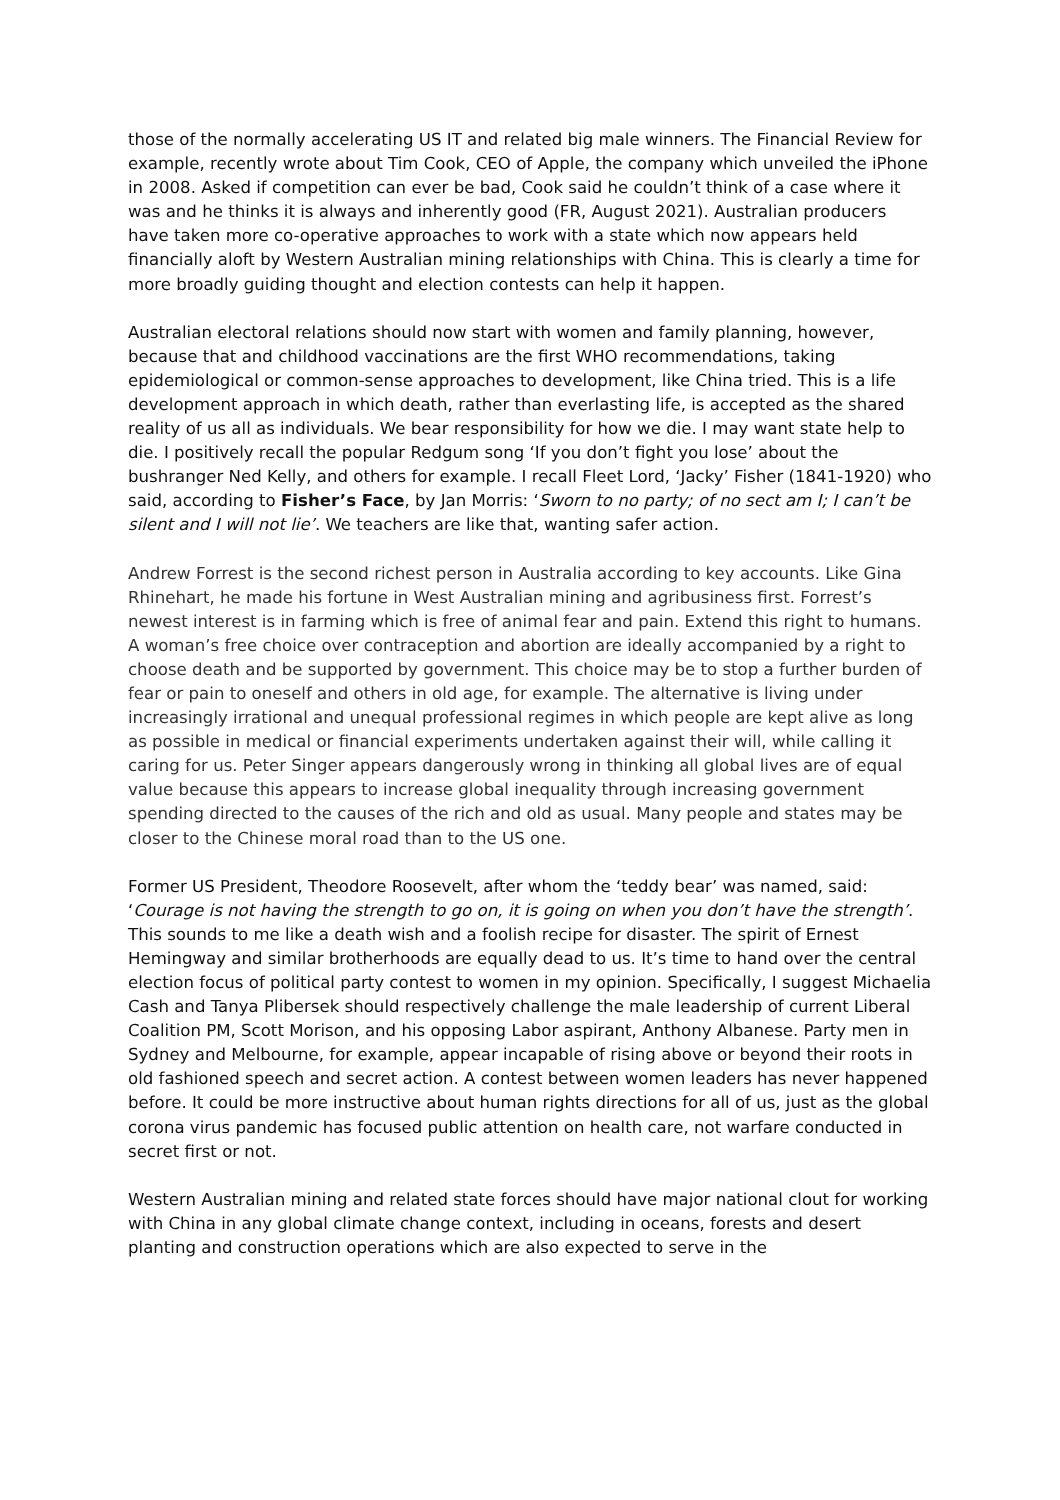those of the normally accelerating US IT and related big male winners. The Financial Review for example, recently wrote about Tim Cook, CEO of Apple, the company which unveiled the iPhone in 2008. Asked if competition can ever be bad, Cook said he couldn’t think of a case where it was and he thinks it is always and inherently good (FR, August 2021). Australian producers have taken more co-operative approaches to work with a state which now appears held financially aloft by Western Australian mining relationships with China. This is clearly a time for more broadly guiding thought and election contests can help it happen.
Australian electoral relations should now start with women and family planning, however, because that and childhood vaccinations are the first WHO recommendations, taking epidemiological or common-sense approaches to development, like China tried. This is a life development approach in which death, rather than everlasting life, is accepted as the shared reality of us all as individuals. We bear responsibility for how we die. I may want state help to die. I positively recall the popular Redgum song ‘If you don’t fight you lose’ about the bushranger Ned Kelly, and others for example. I recall Fleet Lord, ‘Jacky’ Fisher (1841-1920) who said, according to Fisher’s Face, by Jan Morris: ‘Sworn to no party; of no sect am I; I can’t be silent and I will not lie’. We teachers are like that, wanting safer action.
Andrew Forrest is the second richest person in Australia according to key accounts. Like Gina Rhinehart, he made his fortune in West Australian mining and agribusiness first. Forrest’s newest interest is in farming which is free of animal fear and pain. Extend this right to humans. A woman’s free choice over contraception and abortion are ideally accompanied by a right to choose death and be supported by government. This choice may be to stop a further burden of fear or pain to oneself and others in old age, for example. The alternative is living under increasingly irrational and unequal professional regimes in which people are kept alive as long as possible in medical or financial experiments undertaken against their will, while calling it caring for us. Peter Singer appears dangerously wrong in thinking all global lives are of equal value because this appears to increase global inequality through increasing government spending directed to the causes of the rich and old as usual. Many people and states may be closer to the Chinese moral road than to the US one.
Former US President, Theodore Roosevelt, after whom the ‘teddy bear’ was named, said: ‘Courage is not having the strength to go on, it is going on when you don’t have the strength’. This sounds to me like a death wish and a foolish recipe for disaster. The spirit of Ernest Hemingway and similar brotherhoods are equally dead to us. It’s time to hand over the central election focus of political party contest to women in my opinion. Specifically, I suggest Michaelia Cash and Tanya Plibersek should respectively challenge the male leadership of current Liberal Coalition PM, Scott Morison, and his opposing Labor aspirant, Anthony Albanese. Party men in Sydney and Melbourne, for example, appear incapable of rising above or beyond their roots in old fashioned speech and secret action. A contest between women leaders has never happened before. It could be more instructive about human rights directions for all of us, just as the global corona virus pandemic has focused public attention on health care, not warfare conducted in secret first or not.
Western Australian mining and related state forces should have major national clout for working with China in any global climate change context, including in oceans, forests and desert planting and construction operations which are also expected to serve in the